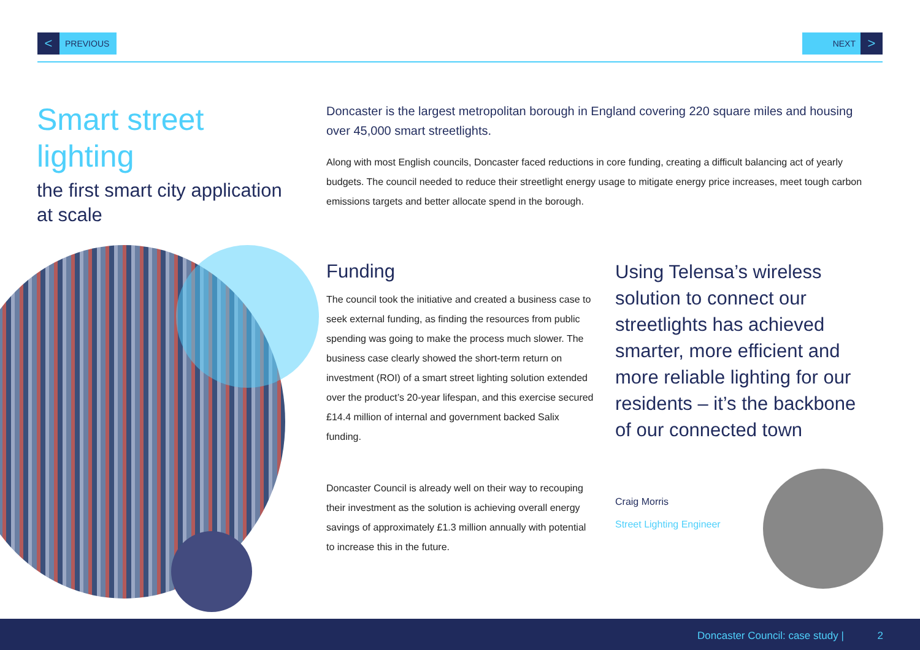< PREVIOUS NEXT >
Smart street lighting
the first smart city application at scale
Doncaster is the largest metropolitan borough in England covering 220 square miles and housing over 45,000 smart streetlights.
Along with most English councils, Doncaster faced reductions in core funding, creating a difficult balancing act of yearly budgets. The council needed to reduce their streetlight energy usage to mitigate energy price increases, meet tough carbon emissions targets and better allocate spend in the borough.
Funding
The council took the initiative and created a business case to seek external funding, as finding the resources from public spending was going to make the process much slower. The business case clearly showed the short-term return on investment (ROI) of a smart street lighting solution extended over the product’s 20-year lifespan, and this exercise secured £14.4 million of internal and government backed Salix funding.
Doncaster Council is already well on their way to recouping their investment as the solution is achieving overall energy savings of approximately £1.3 million annually with potential to increase this in the future.
Using Telensa’s wireless solution to connect our streetlights has achieved smarter, more efficient and more reliable lighting for our residents – it’s the backbone of our connected town
Craig Morris
Street Lighting Engineer
Doncaster Council: case study | 2